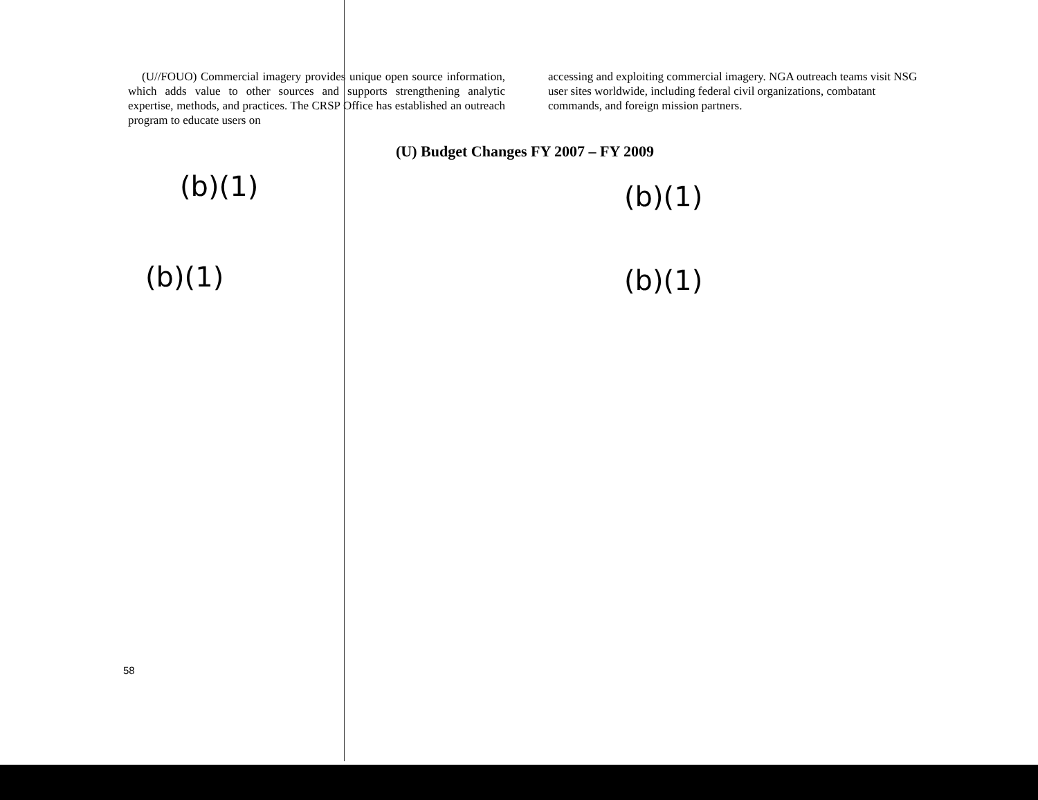(U//FOUO) Commercial imagery provides unique open source information, which adds value to other sources and supports strengthening analytic expertise, methods, and practices. The CRSP Office has established an outreach program to educate users on
(b)(1)
(b)(1)
accessing and exploiting commercial imagery. NGA outreach teams visit NSG user sites worldwide, including federal civil organizations, combatant commands, and foreign mission partners.
(U) Budget Changes FY 2007 – FY 2009
(b)(1)
(b)(1)
58